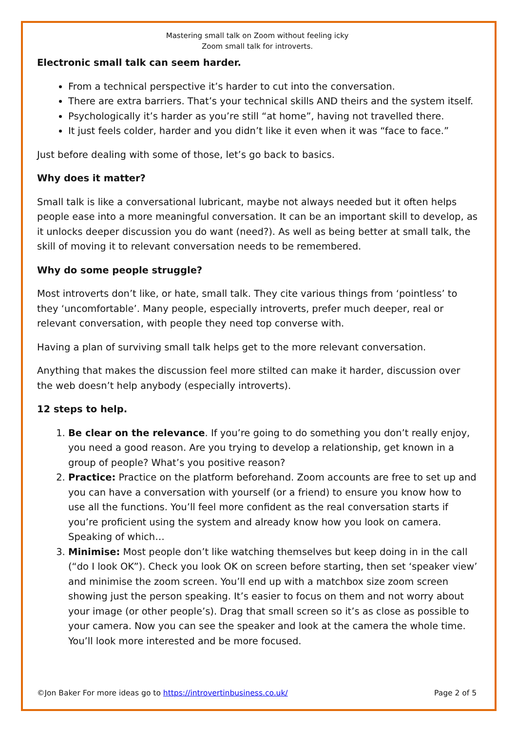Mastering small talk on Zoom without feeling icky
Zoom small talk for introverts.
Electronic small talk can seem harder.
From a technical perspective it’s harder to cut into the conversation.
There are extra barriers. That’s your technical skills AND theirs and the system itself.
Psychologically it’s harder as you’re still “at home”, having not travelled there.
It just feels colder, harder and you didn’t like it even when it was “face to face.”
Just before dealing with some of those, let’s go back to basics.
Why does it matter?
Small talk is like a conversational lubricant, maybe not always needed but it often helps people ease into a more meaningful conversation. It can be an important skill to develop, as it unlocks deeper discussion you do want (need?). As well as being better at small talk, the skill of moving it to relevant conversation needs to be remembered.
Why do some people struggle?
Most introverts don’t like, or hate, small talk. They cite various things from ‘pointless’ to they ‘uncomfortable’. Many people, especially introverts, prefer much deeper, real or relevant conversation, with people they need top converse with.
Having a plan of surviving small talk helps get to the more relevant conversation.
Anything that makes the discussion feel more stilted can make it harder, discussion over the web doesn’t help anybody (especially introverts).
12 steps to help.
1. Be clear on the relevance. If you’re going to do something you don’t really enjoy, you need a good reason. Are you trying to develop a relationship, get known in a group of people? What’s you positive reason?
2. Practice: Practice on the platform beforehand. Zoom accounts are free to set up and you can have a conversation with yourself (or a friend) to ensure you know how to use all the functions. You’ll feel more confident as the real conversation starts if you’re proficient using the system and already know how you look on camera. Speaking of which…
3. Minimise: Most people don’t like watching themselves but keep doing in in the call (“do I look OK”). Check you look OK on screen before starting, then set ‘speaker view’ and minimise the zoom screen. You’ll end up with a matchbox size zoom screen showing just the person speaking. It’s easier to focus on them and not worry about your image (or other people’s). Drag that small screen so it’s as close as possible to your camera. Now you can see the speaker and look at the camera the whole time. You’ll look more interested and be more focused.
©Jon Baker For more ideas go to https://introvertinbusiness.co.uk/ Page 2 of 5